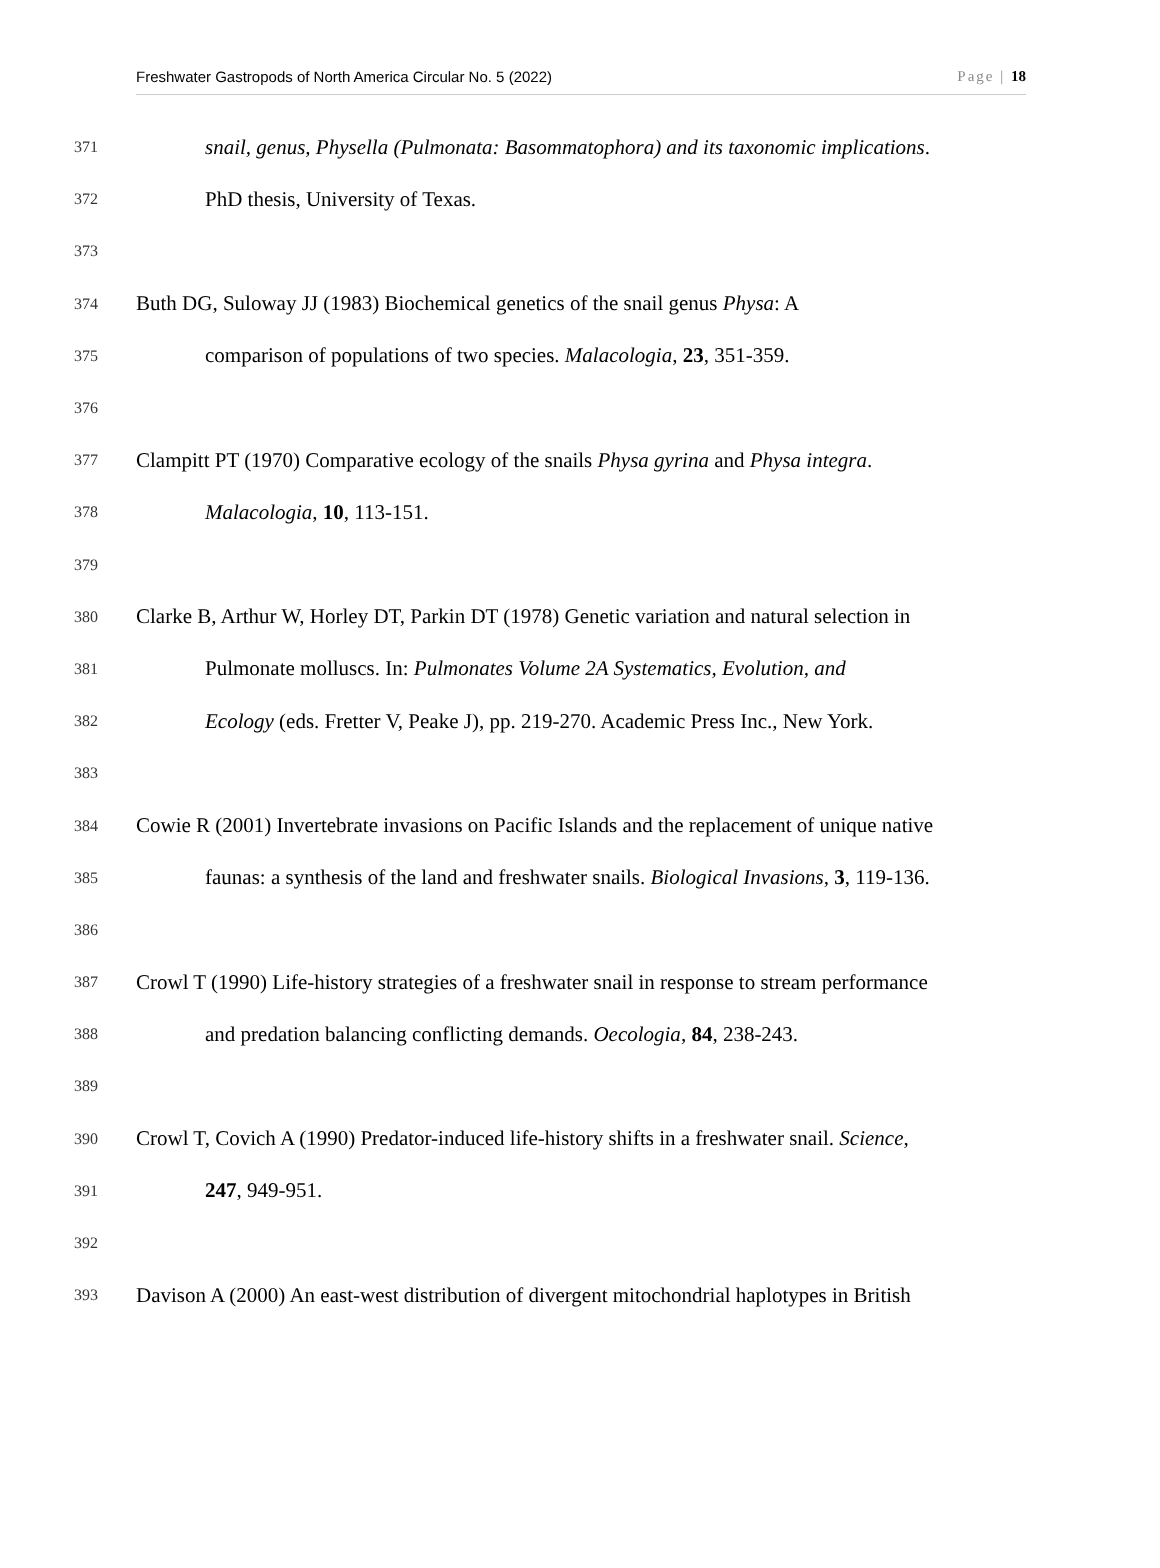Freshwater Gastropods of North America Circular No. 5 (2022) Page | 18
371 snail, genus, Physella (Pulmonata: Basommatophora) and its taxonomic implications.
372 PhD thesis, University of Texas.
373
374 Buth DG, Suloway JJ (1983) Biochemical genetics of the snail genus Physa: A
375 comparison of populations of two species. Malacologia, 23, 351-359.
376
377 Clampitt PT (1970) Comparative ecology of the snails Physa gyrina and Physa integra.
378 Malacologia, 10, 113-151.
379
380 Clarke B, Arthur W, Horley DT, Parkin DT (1978) Genetic variation and natural selection in
381 Pulmonate molluscs. In: Pulmonates Volume 2A Systematics, Evolution, and
382 Ecology (eds. Fretter V, Peake J), pp. 219-270. Academic Press Inc., New York.
383
384 Cowie R (2001) Invertebrate invasions on Pacific Islands and the replacement of unique native
385 faunas: a synthesis of the land and freshwater snails. Biological Invasions, 3, 119-136.
386
387 Crowl T (1990) Life-history strategies of a freshwater snail in response to stream performance
388 and predation balancing conflicting demands. Oecologia, 84, 238-243.
389
390 Crowl T, Covich A (1990) Predator-induced life-history shifts in a freshwater snail. Science,
391 247, 949-951.
392
393 Davison A (2000) An east-west distribution of divergent mitochondrial haplotypes in British